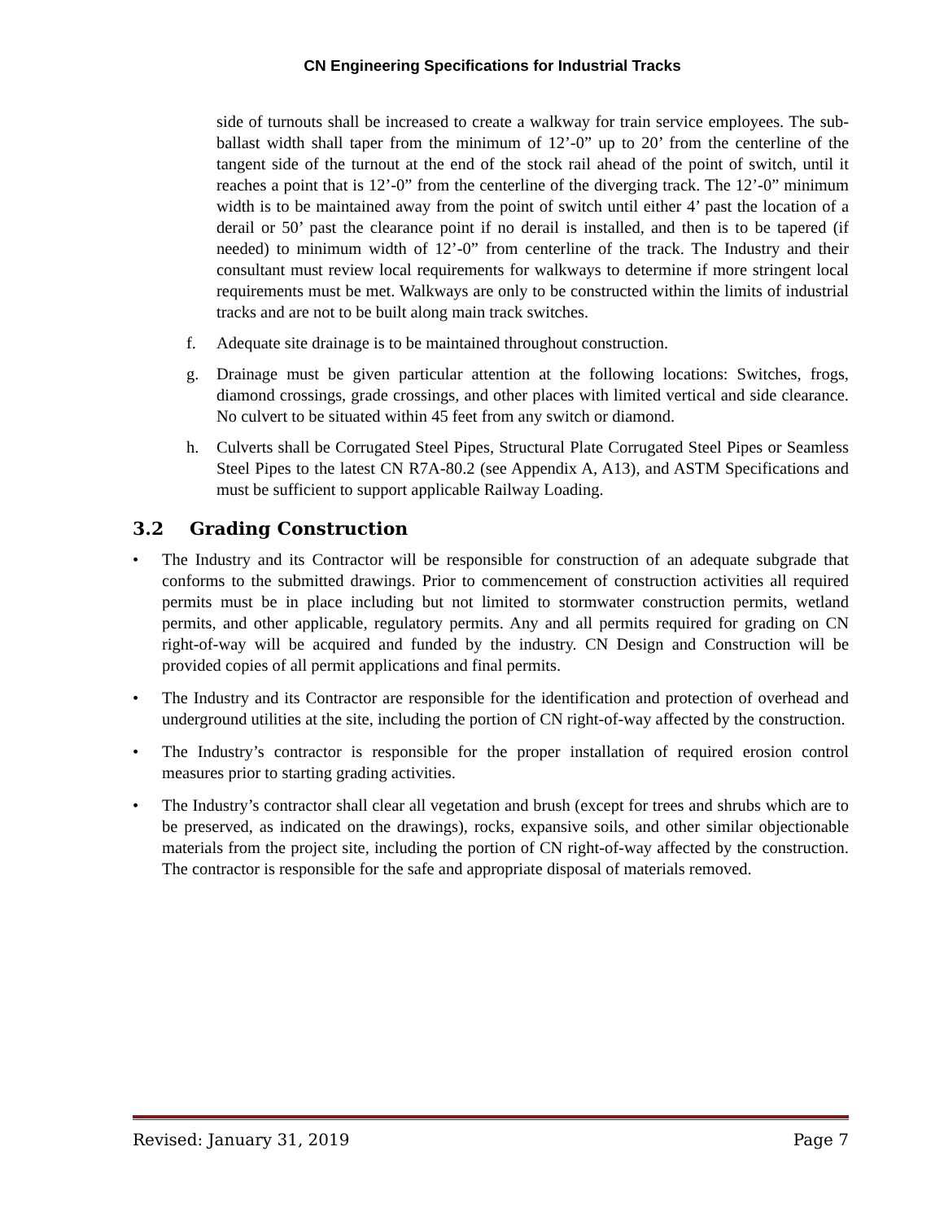CN Engineering Specifications for Industrial Tracks
side of turnouts shall be increased to create a walkway for train service employees. The sub-ballast width shall taper from the minimum of 12’-0” up to 20’ from the centerline of the tangent side of the turnout at the end of the stock rail ahead of the point of switch, until it reaches a point that is 12’-0” from the centerline of the diverging track. The 12’-0” minimum width is to be maintained away from the point of switch until either 4’ past the location of a derail or 50’ past the clearance point if no derail is installed, and then is to be tapered (if needed) to minimum width of 12’-0” from centerline of the track. The Industry and their consultant must review local requirements for walkways to determine if more stringent local requirements must be met. Walkways are only to be constructed within the limits of industrial tracks and are not to be built along main track switches.
f. Adequate site drainage is to be maintained throughout construction.
g. Drainage must be given particular attention at the following locations: Switches, frogs, diamond crossings, grade crossings, and other places with limited vertical and side clearance. No culvert to be situated within 45 feet from any switch or diamond.
h. Culverts shall be Corrugated Steel Pipes, Structural Plate Corrugated Steel Pipes or Seamless Steel Pipes to the latest CN R7A-80.2 (see Appendix A, A13), and ASTM Specifications and must be sufficient to support applicable Railway Loading.
3.2 Grading Construction
• The Industry and its Contractor will be responsible for construction of an adequate subgrade that conforms to the submitted drawings. Prior to commencement of construction activities all required permits must be in place including but not limited to stormwater construction permits, wetland permits, and other applicable, regulatory permits. Any and all permits required for grading on CN right-of-way will be acquired and funded by the industry. CN Design and Construction will be provided copies of all permit applications and final permits.
• The Industry and its Contractor are responsible for the identification and protection of overhead and underground utilities at the site, including the portion of CN right-of-way affected by the construction.
• The Industry’s contractor is responsible for the proper installation of required erosion control measures prior to starting grading activities.
• The Industry’s contractor shall clear all vegetation and brush (except for trees and shrubs which are to be preserved, as indicated on the drawings), rocks, expansive soils, and other similar objectionable materials from the project site, including the portion of CN right-of-way affected by the construction. The contractor is responsible for the safe and appropriate disposal of materials removed.
Revised: January 31, 2019 Page 7